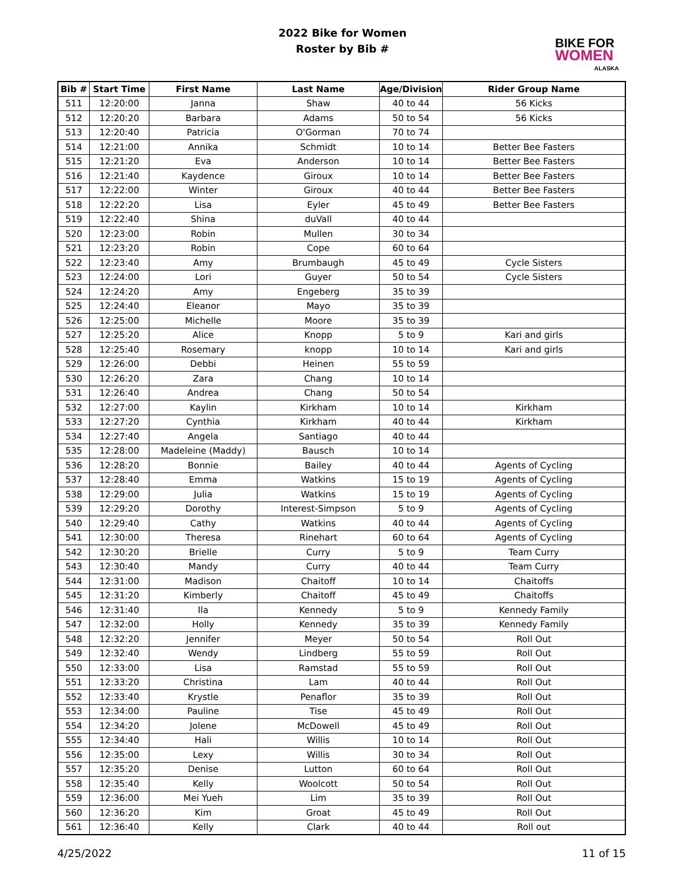2022 Bike for Women
Roster by Bib #
BIKE FOR
WOMEN
ALASKA
| Bib # | Start Time | First Name | Last Name | Age/Division | Rider Group Name |
| --- | --- | --- | --- | --- | --- |
| 511 | 12:20:00 | Janna | Shaw | 40 to 44 | 56 Kicks |
| 512 | 12:20:20 | Barbara | Adams | 50 to 54 | 56 Kicks |
| 513 | 12:20:40 | Patricia | O'Gorman | 70 to 74 | |
| 514 | 12:21:00 | Annika | Schmidt | 10 to 14 | Better Bee Fasters |
| 515 | 12:21:20 | Eva | Anderson | 10 to 14 | Better Bee Fasters |
| 516 | 12:21:40 | Kaydence | Giroux | 10 to 14 | Better Bee Fasters |
| 517 | 12:22:00 | Winter | Giroux | 40 to 44 | Better Bee Fasters |
| 518 | 12:22:20 | Lisa | Eyler | 45 to 49 | Better Bee Fasters |
| 519 | 12:22:40 | Shina | duVall | 40 to 44 | |
| 520 | 12:23:00 | Robin | Mullen | 30 to 34 | |
| 521 | 12:23:20 | Robin | Cope | 60 to 64 | |
| 522 | 12:23:40 | Amy | Brumbaugh | 45 to 49 | Cycle Sisters |
| 523 | 12:24:00 | Lori | Guyer | 50 to 54 | Cycle Sisters |
| 524 | 12:24:20 | Amy | Engeberg | 35 to 39 | |
| 525 | 12:24:40 | Eleanor | Mayo | 35 to 39 | |
| 526 | 12:25:00 | Michelle | Moore | 35 to 39 | |
| 527 | 12:25:20 | Alice | Knopp | 5 to 9 | Kari and girls |
| 528 | 12:25:40 | Rosemary | knopp | 10 to 14 | Kari and girls |
| 529 | 12:26:00 | Debbi | Heinen | 55 to 59 | |
| 530 | 12:26:20 | Zara | Chang | 10 to 14 | |
| 531 | 12:26:40 | Andrea | Chang | 50 to 54 | |
| 532 | 12:27:00 | Kaylin | Kirkham | 10 to 14 | Kirkham |
| 533 | 12:27:20 | Cynthia | Kirkham | 40 to 44 | Kirkham |
| 534 | 12:27:40 | Angela | Santiago | 40 to 44 | |
| 535 | 12:28:00 | Madeleine (Maddy) | Bausch | 10 to 14 | |
| 536 | 12:28:20 | Bonnie | Bailey | 40 to 44 | Agents of Cycling |
| 537 | 12:28:40 | Emma | Watkins | 15 to 19 | Agents of Cycling |
| 538 | 12:29:00 | Julia | Watkins | 15 to 19 | Agents of Cycling |
| 539 | 12:29:20 | Dorothy | Interest-Simpson | 5 to 9 | Agents of Cycling |
| 540 | 12:29:40 | Cathy | Watkins | 40 to 44 | Agents of Cycling |
| 541 | 12:30:00 | Theresa | Rinehart | 60 to 64 | Agents of Cycling |
| 542 | 12:30:20 | Brielle | Curry | 5 to 9 | Team Curry |
| 543 | 12:30:40 | Mandy | Curry | 40 to 44 | Team Curry |
| 544 | 12:31:00 | Madison | Chaitoff | 10 to 14 | Chaitoffs |
| 545 | 12:31:20 | Kimberly | Chaitoff | 45 to 49 | Chaitoffs |
| 546 | 12:31:40 | Ila | Kennedy | 5 to 9 | Kennedy Family |
| 547 | 12:32:00 | Holly | Kennedy | 35 to 39 | Kennedy Family |
| 548 | 12:32:20 | Jennifer | Meyer | 50 to 54 | Roll Out |
| 549 | 12:32:40 | Wendy | Lindberg | 55 to 59 | Roll Out |
| 550 | 12:33:00 | Lisa | Ramstad | 55 to 59 | Roll Out |
| 551 | 12:33:20 | Christina | Lam | 40 to 44 | Roll Out |
| 552 | 12:33:40 | Krystle | Penaflor | 35 to 39 | Roll Out |
| 553 | 12:34:00 | Pauline | Tise | 45 to 49 | Roll Out |
| 554 | 12:34:20 | Jolene | McDowell | 45 to 49 | Roll Out |
| 555 | 12:34:40 | Hali | Willis | 10 to 14 | Roll Out |
| 556 | 12:35:00 | Lexy | Willis | 30 to 34 | Roll Out |
| 557 | 12:35:20 | Denise | Lutton | 60 to 64 | Roll Out |
| 558 | 12:35:40 | Kelly | Woolcott | 50 to 54 | Roll Out |
| 559 | 12:36:00 | Mei Yueh | Lim | 35 to 39 | Roll Out |
| 560 | 12:36:20 | Kim | Groat | 45 to 49 | Roll Out |
| 561 | 12:36:40 | Kelly | Clark | 40 to 44 | Roll out |
4/25/2022 11 of 15